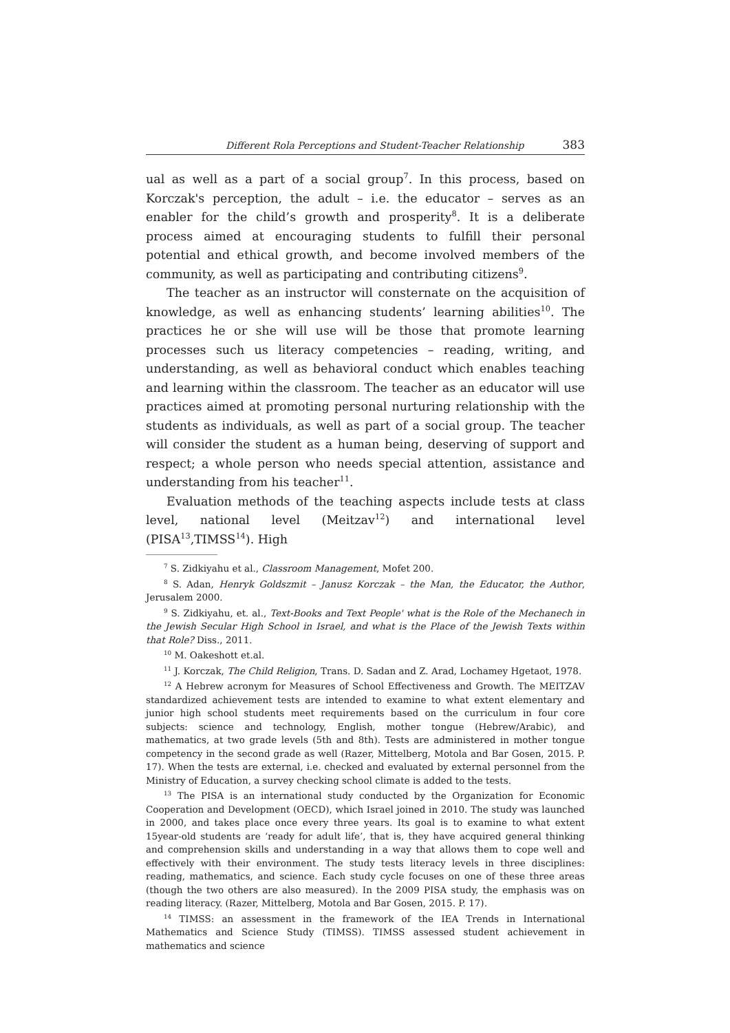Different Rola Perceptions and Student-Teacher Relationship 383
ual as well as a part of a social group<sup>7</sup>. In this process, based on Korczak's perception, the adult – i.e. the educator – serves as an enabler for the child’s growth and prosperity<sup>8</sup>. It is a deliberate process aimed at encouraging students to fulfill their personal potential and ethical growth, and become involved members of the community, as well as participating and contributing citizens<sup>9</sup>.
The teacher as an instructor will consternate on the acquisition of knowledge, as well as enhancing students’ learning abilities<sup>10</sup>. The practices he or she will use will be those that promote learning processes such us literacy competencies – reading, writing, and understanding, as well as behavioral conduct which enables teaching and learning within the classroom. The teacher as an educator will use practices aimed at promoting personal nurturing relationship with the students as individuals, as well as part of a social group. The teacher will consider the student as a human being, deserving of support and respect; a whole person who needs special attention, assistance and understanding from his teacher<sup>11</sup>.
Evaluation methods of the teaching aspects include tests at class level, national level (Meitzav<sup>12</sup>) and international level (PISA<sup>13</sup>,TIMSS<sup>14</sup>). High
<sup>7</sup> S. Zidkiyahu et al., Classroom Management, Mofet 200.
<sup>8</sup> S. Adan, Henryk Goldszmit – Janusz Korczak – the Man, the Educator, the Author, Jerusalem 2000.
<sup>9</sup> S. Zidkiyahu, et. al., Text-Books and Text People' what is the Role of the Mechanech in the Jewish Secular High School in Israel, and what is the Place of the Jewish Texts within that Role? Diss., 2011.
<sup>10</sup> M. Oakeshott et.al.
<sup>11</sup> J. Korczak, The Child Religion, Trans. D. Sadan and Z. Arad, Lochamey Hgetaot, 1978.
<sup>12</sup> A Hebrew acronym for Measures of School Effectiveness and Growth. The MEITZAV standardized achievement tests are intended to examine to what extent elementary and junior high school students meet requirements based on the curriculum in four core subjects: science and technology, English, mother tongue (Hebrew/Arabic), and mathematics, at two grade levels (5th and 8th). Tests are administered in mother tongue competency in the second grade as well (Razer, Mittelberg, Motola and Bar Gosen, 2015. P. 17). When the tests are external, i.e. checked and evaluated by external personnel from the Ministry of Education, a survey checking school climate is added to the tests.
<sup>13</sup> The PISA is an international study conducted by the Organization for Economic Cooperation and Development (OECD), which Israel joined in 2010. The study was launched in 2000, and takes place once every three years. Its goal is to examine to what extent 15year-old students are ‘ready for adult life’, that is, they have acquired general thinking and comprehension skills and understanding in a way that allows them to cope well and effectively with their environment. The study tests literacy levels in three disciplines: reading, mathematics, and science. Each study cycle focuses on one of these three areas (though the two others are also measured). In the 2009 PISA study, the emphasis was on reading literacy. (Razer, Mittelberg, Motola and Bar Gosen, 2015. P. 17).
<sup>14</sup> TIMSS: an assessment in the framework of the IEA Trends in International Mathematics and Science Study (TIMSS). TIMSS assessed student achievement in mathematics and science